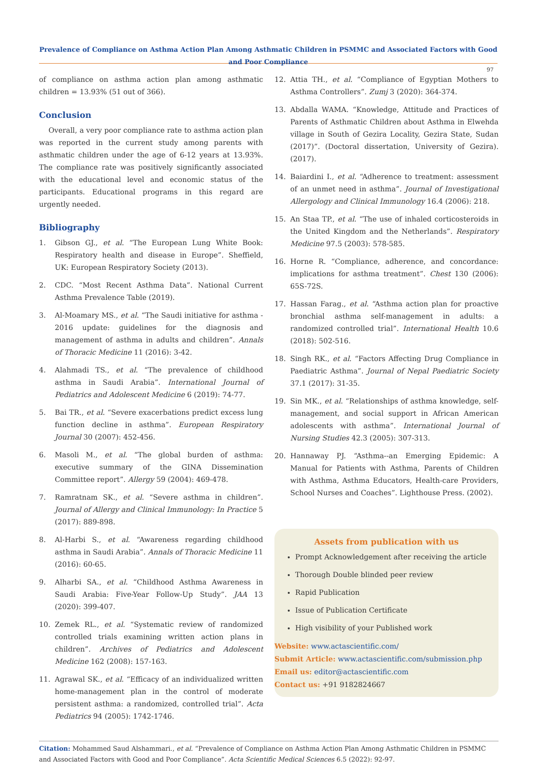Prevalence of Compliance on Asthma Action Plan Among Asthmatic Children in PSMMC and Associated Factors with Good and Poor Compliance
97
of compliance on asthma action plan among asthmatic children = 13.93% (51 out of 366).
Conclusion
Overall, a very poor compliance rate to asthma action plan was reported in the current study among parents with asthmatic children under the age of 6-12 years at 13.93%. The compliance rate was positively significantly associated with the educational level and economic status of the participants. Educational programs in this regard are urgently needed.
Bibliography
1. Gibson GJ., et al. “The European Lung White Book: Respiratory health and disease in Europe”. Sheffield, UK: European Respiratory Society (2013).
2. CDC. “Most Recent Asthma Data”. National Current Asthma Prevalence Table (2019).
3. Al-Moamary MS., et al. “The Saudi initiative for asthma - 2016 update: guidelines for the diagnosis and management of asthma in adults and children”. Annals of Thoracic Medicine 11 (2016): 3-42.
4. Alahmadi TS., et al. “The prevalence of childhood asthma in Saudi Arabia”. International Journal of Pediatrics and Adolescent Medicine 6 (2019): 74-77.
5. Bai TR., et al. “Severe exacerbations predict excess lung function decline in asthma”. European Respiratory Journal 30 (2007): 452-456.
6. Masoli M., et al. “The global burden of asthma: executive summary of the GINA Dissemination Committee report”. Allergy 59 (2004): 469-478.
7. Ramratnam SK., et al. “Severe asthma in children”. Journal of Allergy and Clinical Immunology: In Practice 5 (2017): 889-898.
8. Al-Harbi S., et al. “Awareness regarding childhood asthma in Saudi Arabia”. Annals of Thoracic Medicine 11 (2016): 60-65.
9. Alharbi SA., et al. “Childhood Asthma Awareness in Saudi Arabia: Five-Year Follow-Up Study”. JAA 13 (2020): 399-407.
10. Zemek RL., et al. “Systematic review of randomized controlled trials examining written action plans in children”. Archives of Pediatrics and Adolescent Medicine 162 (2008): 157-163.
11. Agrawal SK., et al. “Efficacy of an individualized written home-management plan in the control of moderate persistent asthma: a randomized, controlled trial”. Acta Pediatrics 94 (2005): 1742-1746.
12. Attia TH., et al. “Compliance of Egyptian Mothers to Asthma Controllers”. Zumj 3 (2020): 364-374.
13. Abdalla WAMA. “Knowledge, Attitude and Practices of Parents of Asthmatic Children about Asthma in Elwehda village in South of Gezira Locality, Gezira State, Sudan (2017)”. (Doctoral dissertation, University of Gezira). (2017).
14. Baiardini I., et al. “Adherence to treatment: assessment of an unmet need in asthma”. Journal of Investigational Allergology and Clinical Immunology 16.4 (2006): 218.
15. An Staa TP., et al. “The use of inhaled corticosteroids in the United Kingdom and the Netherlands”. Respiratory Medicine 97.5 (2003): 578-585.
16. Horne R. “Compliance, adherence, and concordance: implications for asthma treatment”. Chest 130 (2006): 65S-72S.
17. Hassan Farag., et al. “Asthma action plan for proactive bronchial asthma self-management in adults: a randomized controlled trial”. International Health 10.6 (2018): 502-516.
18. Singh RK., et al. “Factors Affecting Drug Compliance in Paediatric Asthma”. Journal of Nepal Paediatric Society 37.1 (2017): 31-35.
19. Sin MK., et al. “Relationships of asthma knowledge, self-management, and social support in African American adolescents with asthma”. International Journal of Nursing Studies 42.3 (2005): 307-313.
20. Hannaway PJ. “Asthma--an Emerging Epidemic: A Manual for Patients with Asthma, Parents of Children with Asthma, Asthma Educators, Health-care Providers, School Nurses and Coaches”. Lighthouse Press. (2002).
Assets from publication with us
Prompt Acknowledgement after receiving the article
Thorough Double blinded peer review
Rapid Publication
Issue of Publication Certificate
High visibility of your Published work
Website: www.actascientific.com/
Submit Article: www.actascientific.com/submission.php
Email us: editor@actascientific.com
Contact us: +91 9182824667
Citation: Mohammed Saud Alshammari., et al. “Prevalence of Compliance on Asthma Action Plan Among Asthmatic Children in PSMMC and Associated Factors with Good and Poor Compliance”. Acta Scientific Medical Sciences 6.5 (2022): 92-97.